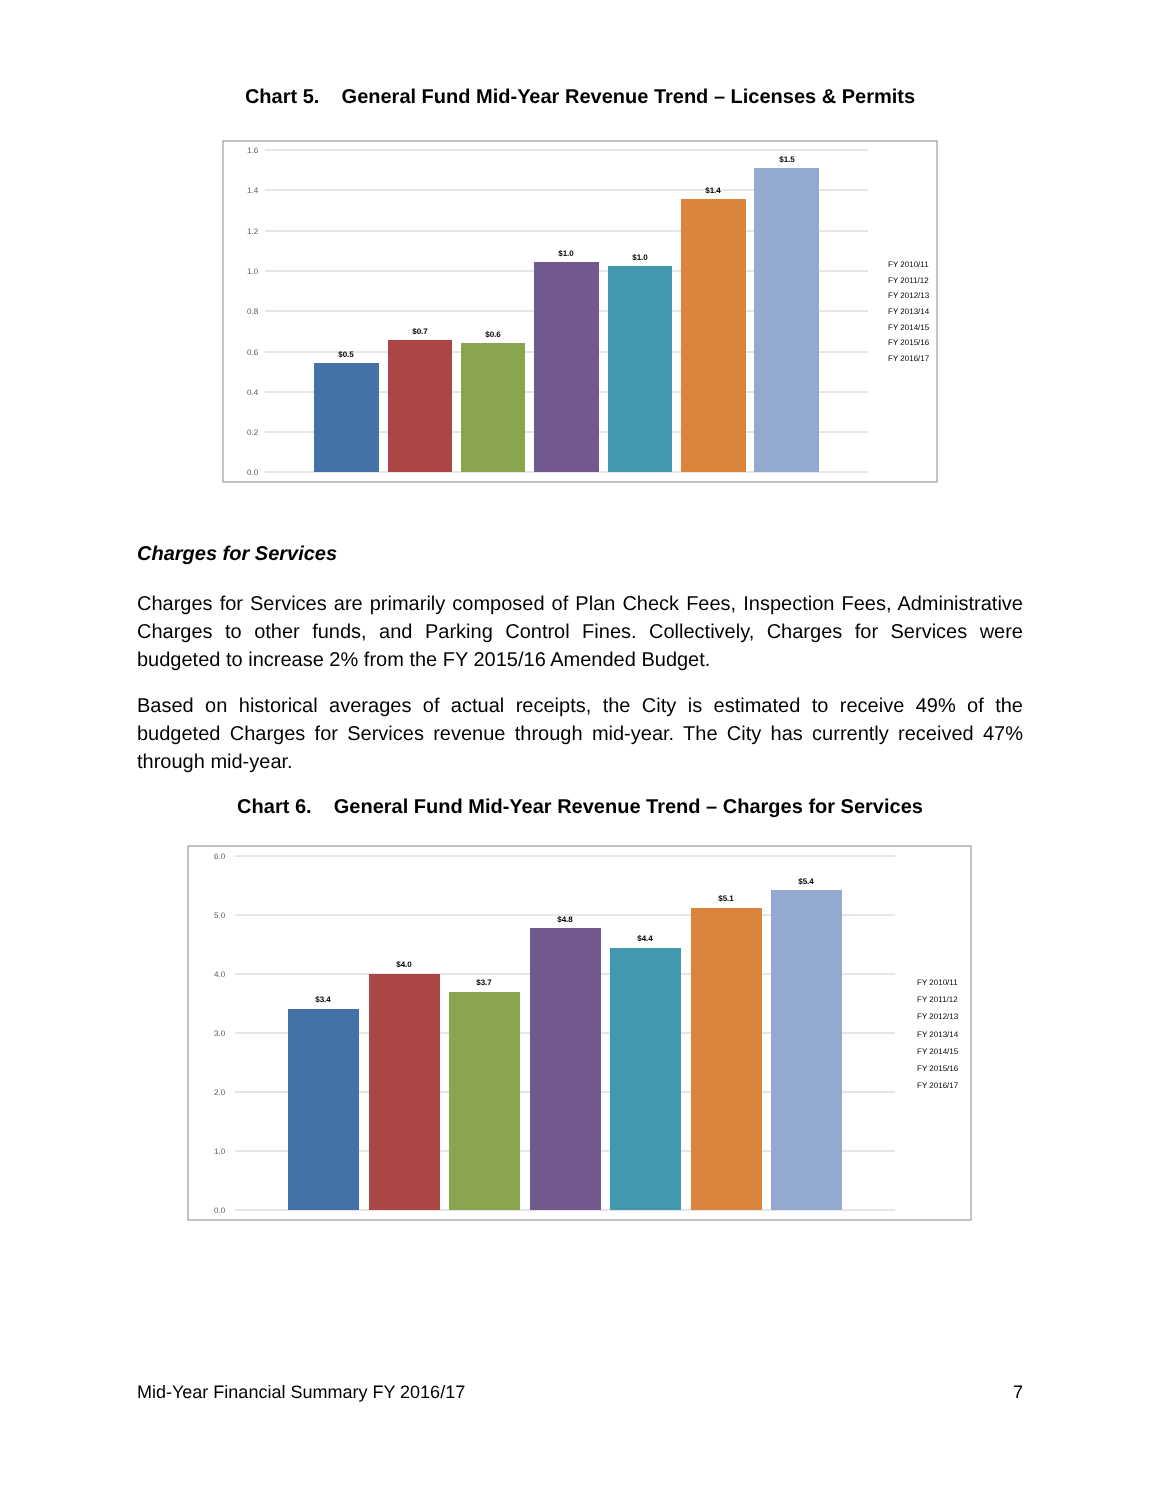Chart 5. General Fund Mid-Year Revenue Trend – Licenses & Permits
1.6
1.4
1.2
1.0
0.8
0.6
0.4
0.2
0.0
$0.5
$0.7
$0.6
$1.0
$1.0
$1.4
$1.5
FY 2010/11
FY 2011/12
FY 2012/13
FY 2013/14
FY 2014/15
FY 2015/16
FY 2016/17
Charges for Services
Charges for Services are primarily composed of Plan Check Fees, Inspection Fees, Administrative Charges to other funds, and Parking Control Fines. Collectively, Charges for Services were budgeted to increase 2% from the FY 2015/16 Amended Budget.
Based on historical averages of actual receipts, the City is estimated to receive 49% of the budgeted Charges for Services revenue through mid-year. The City has currently received 47% through mid-year.
Chart 6. General Fund Mid-Year Revenue Trend – Charges for Services
6.0
5.0
4.0
3.0
2.0
1.0
0.0
$3.4
$4.0
$3.7
$4.8
$4.4
$5.1
$5.4
FY 2010/11
FY 2011/12
FY 2012/13
FY 2013/14
FY 2014/15
FY 2015/16
FY 2016/17
Mid-Year Financial Summary FY 2016/17 7